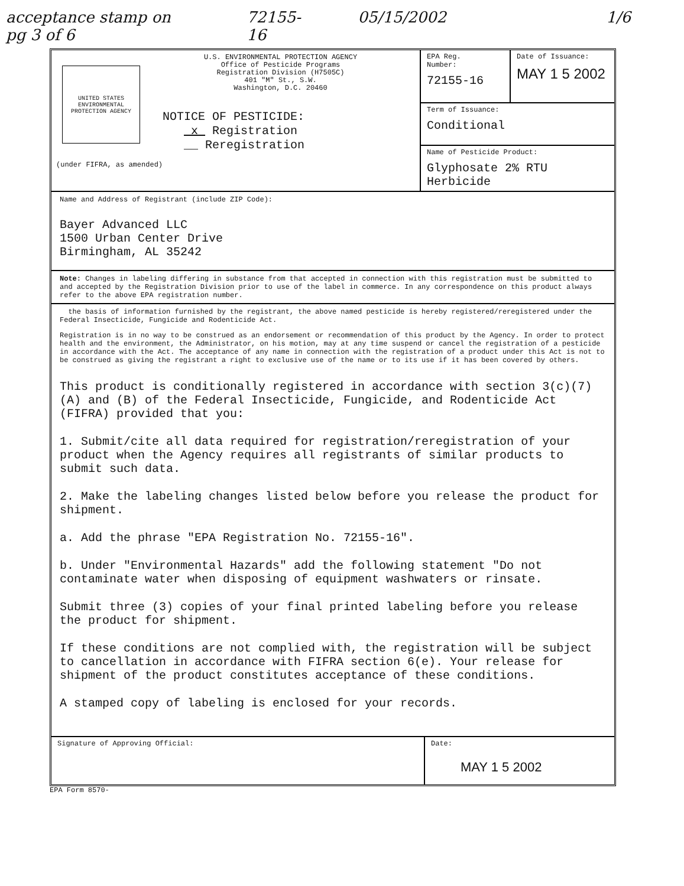acceptance stamp on pg 3 of 6 72155-16 05/15/2002 1/6
UNITED STATES ENVIRONMENTAL PROTECTION AGENCY
U.S. ENVIRONMENTAL PROTECTION AGENCY
Office of Pesticide Programs
Registration Division (H7505C)
401 "M" St., S.W.
Washington, D.C. 20460
NOTICE OF PESTICIDE:
x Registration
__ Reregistration
(under FIFRA, as amended)
EPA Reg.
Number:
72155-16
Date of Issuance:
MAY 1 5 2002
Term of Issuance:
Conditional
Name of Pesticide Product:
Glyphosate 2% RTU
Herbicide
Name and Address of Registrant (include ZIP Code):
Bayer Advanced LLC
1500 Urban Center Drive
Birmingham, AL 35242
Note: Changes in labeling differing in substance from that accepted in connection with this registration must be submitted to and accepted by the Registration Division prior to use of the label in commerce. In any correspondence on this product always refer to the above EPA registration number.
the basis of information furnished by the registrant, the above named pesticide is hereby registered/reregistered under the Federal Insecticide, Fungicide and Rodenticide Act.
Registration is in no way to be construed as an endorsement or recommendation of this product by the Agency. In order to protect health and the environment, the Administrator, on his motion, may at any time suspend or cancel the registration of a pesticide in accordance with the Act. The acceptance of any name in connection with the registration of a product under this Act is not to be construed as giving the registrant a right to exclusive use of the name or to its use if it has been covered by others.
This product is conditionally registered in accordance with section 3(c)(7)(A) and (B) of the Federal Insecticide, Fungicide, and Rodenticide Act (FIFRA) provided that you:
1. Submit/cite all data required for registration/reregistration of your product when the Agency requires all registrants of similar products to submit such data.
2. Make the labeling changes listed below before you release the product for shipment.
a. Add the phrase "EPA Registration No. 72155-16".
b. Under "Environmental Hazards" add the following statement "Do not contaminate water when disposing of equipment washwaters or rinsate.
Submit three (3) copies of your final printed labeling before you release the product for shipment.
If these conditions are not complied with, the registration will be subject to cancellation in accordance with FIFRA section 6(e). Your release for shipment of the product constitutes acceptance of these conditions.
A stamped copy of labeling is enclosed for your records.
Signature of Approving Official: Date:
MAY 1 5 2002
EPA Form 8570-